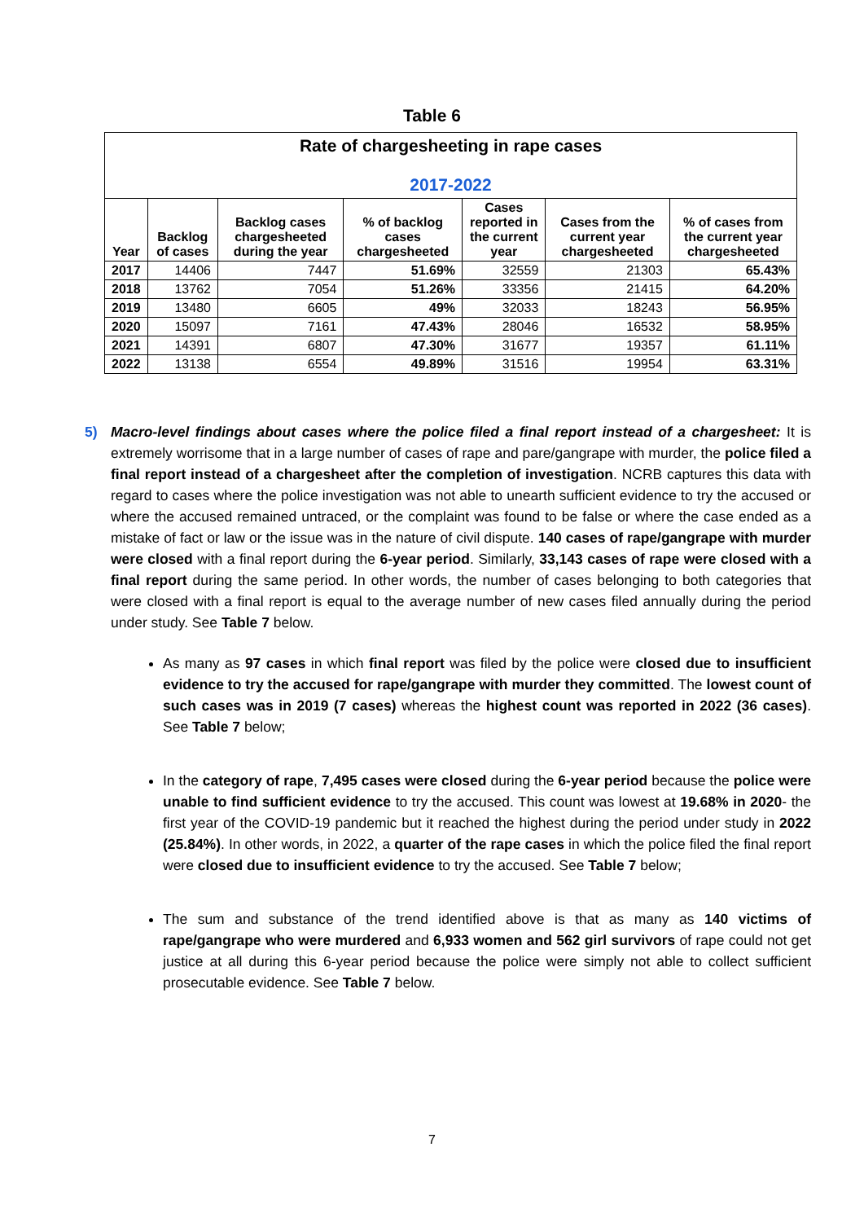Table 6
| Rate of chargesheeting in rape cases 2017-2022 | | | | | | |
| --- | --- | --- | --- | --- | --- | --- |
| Year | Backlog of cases | Backlog cases chargesheeted during the year | % of backlog cases chargesheeted | Cases reported in the current year | Cases from the current year chargesheeted | % of cases from the current year chargesheeted |
| 2017 | 14406 | 7447 | 51.69% | 32559 | 21303 | 65.43% |
| 2018 | 13762 | 7054 | 51.26% | 33356 | 21415 | 64.20% |
| 2019 | 13480 | 6605 | 49% | 32033 | 18243 | 56.95% |
| 2020 | 15097 | 7161 | 47.43% | 28046 | 16532 | 58.95% |
| 2021 | 14391 | 6807 | 47.30% | 31677 | 19357 | 61.11% |
| 2022 | 13138 | 6554 | 49.89% | 31516 | 19954 | 63.31% |
5) Macro-level findings about cases where the police filed a final report instead of a chargesheet: It is extremely worrisome that in a large number of cases of rape and pare/gangrape with murder, the police filed a final report instead of a chargesheet after the completion of investigation. NCRB captures this data with regard to cases where the police investigation was not able to unearth sufficient evidence to try the accused or where the accused remained untraced, or the complaint was found to be false or where the case ended as a mistake of fact or law or the issue was in the nature of civil dispute. 140 cases of rape/gangrape with murder were closed with a final report during the 6-year period. Similarly, 33,143 cases of rape were closed with a final report during the same period. In other words, the number of cases belonging to both categories that were closed with a final report is equal to the average number of new cases filed annually during the period under study. See Table 7 below.
As many as 97 cases in which final report was filed by the police were closed due to insufficient evidence to try the accused for rape/gangrape with murder they committed. The lowest count of such cases was in 2019 (7 cases) whereas the highest count was reported in 2022 (36 cases). See Table 7 below;
In the category of rape, 7,495 cases were closed during the 6-year period because the police were unable to find sufficient evidence to try the accused. This count was lowest at 19.68% in 2020- the first year of the COVID-19 pandemic but it reached the highest during the period under study in 2022 (25.84%). In other words, in 2022, a quarter of the rape cases in which the police filed the final report were closed due to insufficient evidence to try the accused. See Table 7 below;
The sum and substance of the trend identified above is that as many as 140 victims of rape/gangrape who were murdered and 6,933 women and 562 girl survivors of rape could not get justice at all during this 6-year period because the police were simply not able to collect sufficient prosecutable evidence. See Table 7 below.
7